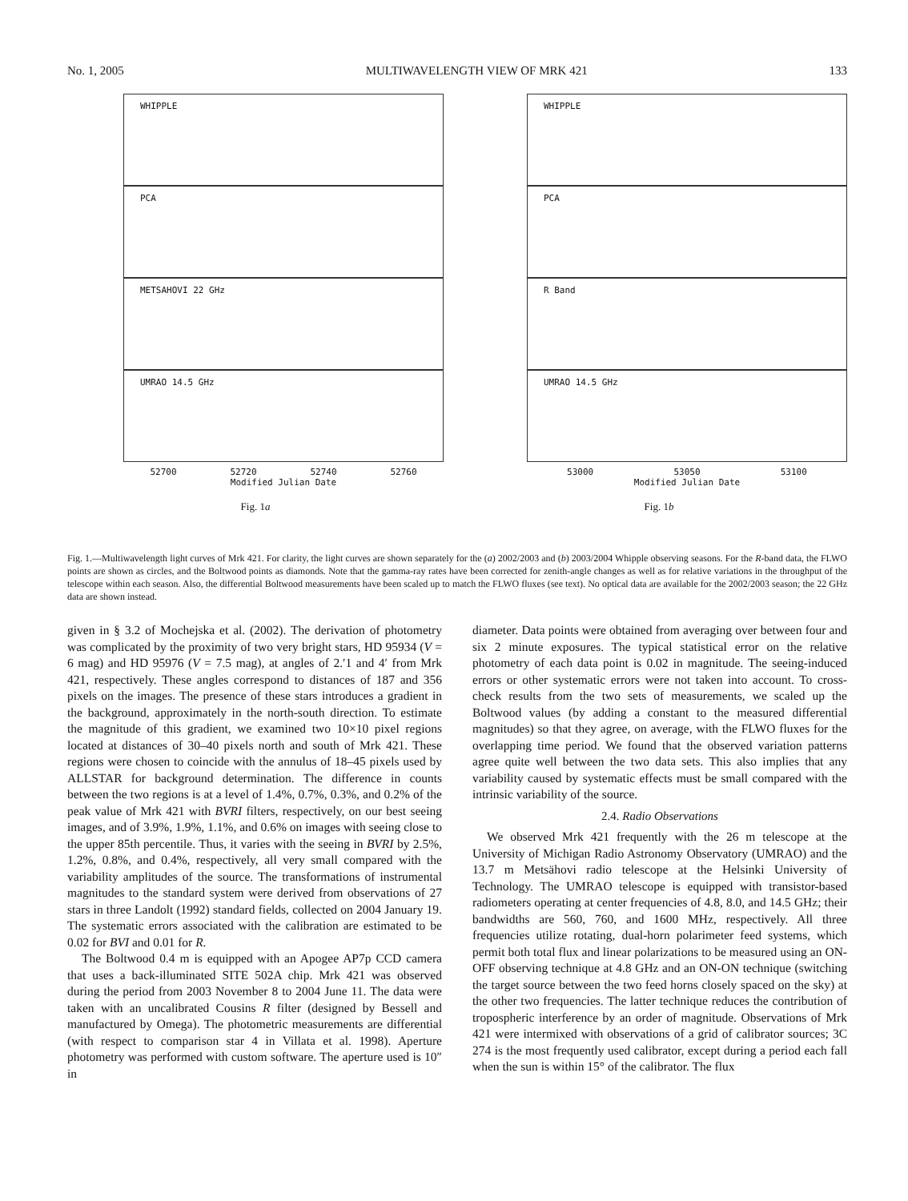No. 1, 2005 MULTIWAVELENGTH VIEW OF MRK 421 133
WHIPPLE
PCA
METSAHOVI 22 GHz
UMRAO 14.5 GHz
52700 52720 52740 52760
Modified Julian Date
Fig. 1a
WHIPPLE
PCA
R Band
UMRAO 14.5 GHz
53000 53050 53100
Modified Julian Date
Fig. 1b
Fig. 1.—Multiwavelength light curves of Mrk 421. For clarity, the light curves are shown separately for the (a) 2002/2003 and (b) 2003/2004 Whipple observing seasons. For the R-band data, the FLWO points are shown as circles, and the Boltwood points as diamonds. Note that the gamma-ray rates have been corrected for zenith-angle changes as well as for relative variations in the throughput of the telescope within each season. Also, the differential Boltwood measurements have been scaled up to match the FLWO fluxes (see text). No optical data are available for the 2002/2003 season; the 22 GHz data are shown instead.
given in § 3.2 of Mochejska et al. (2002). The derivation of photometry was complicated by the proximity of two very bright stars, HD 95934 (V = 6 mag) and HD 95976 (V = 7.5 mag), at angles of 2.′1 and 4′ from Mrk 421, respectively. These angles correspond to distances of 187 and 356 pixels on the images. The presence of these stars introduces a gradient in the background, approximately in the north-south direction. To estimate the magnitude of this gradient, we examined two 10×10 pixel regions located at distances of 30–40 pixels north and south of Mrk 421. These regions were chosen to coincide with the annulus of 18–45 pixels used by ALLSTAR for background determination. The difference in counts between the two regions is at a level of 1.4%, 0.7%, 0.3%, and 0.2% of the peak value of Mrk 421 with BVRI filters, respectively, on our best seeing images, and of 3.9%, 1.9%, 1.1%, and 0.6% on images with seeing close to the upper 85th percentile. Thus, it varies with the seeing in BVRI by 2.5%, 1.2%, 0.8%, and 0.4%, respectively, all very small compared with the variability amplitudes of the source. The transformations of instrumental magnitudes to the standard system were derived from observations of 27 stars in three Landolt (1992) standard fields, collected on 2004 January 19. The systematic errors associated with the calibration are estimated to be 0.02 for BVI and 0.01 for R.
The Boltwood 0.4 m is equipped with an Apogee AP7p CCD camera that uses a back-illuminated SITE 502A chip. Mrk 421 was observed during the period from 2003 November 8 to 2004 June 11. The data were taken with an uncalibrated Cousins R filter (designed by Bessell and manufactured by Omega). The photometric measurements are differential (with respect to comparison star 4 in Villata et al. 1998). Aperture photometry was performed with custom software. The aperture used is 10″ in
diameter. Data points were obtained from averaging over between four and six 2 minute exposures. The typical statistical error on the relative photometry of each data point is 0.02 in magnitude. The seeing-induced errors or other systematic errors were not taken into account. To cross-check results from the two sets of measurements, we scaled up the Boltwood values (by adding a constant to the measured differential magnitudes) so that they agree, on average, with the FLWO fluxes for the overlapping time period. We found that the observed variation patterns agree quite well between the two data sets. This also implies that any variability caused by systematic effects must be small compared with the intrinsic variability of the source.
2.4. Radio Observations
We observed Mrk 421 frequently with the 26 m telescope at the University of Michigan Radio Astronomy Observatory (UMRAO) and the 13.7 m Metsähovi radio telescope at the Helsinki University of Technology. The UMRAO telescope is equipped with transistor-based radiometers operating at center frequencies of 4.8, 8.0, and 14.5 GHz; their bandwidths are 560, 760, and 1600 MHz, respectively. All three frequencies utilize rotating, dual-horn polarimeter feed systems, which permit both total flux and linear polarizations to be measured using an ON-OFF observing technique at 4.8 GHz and an ON-ON technique (switching the target source between the two feed horns closely spaced on the sky) at the other two frequencies. The latter technique reduces the contribution of tropospheric interference by an order of magnitude. Observations of Mrk 421 were intermixed with observations of a grid of calibrator sources; 3C 274 is the most frequently used calibrator, except during a period each fall when the sun is within 15° of the calibrator. The flux